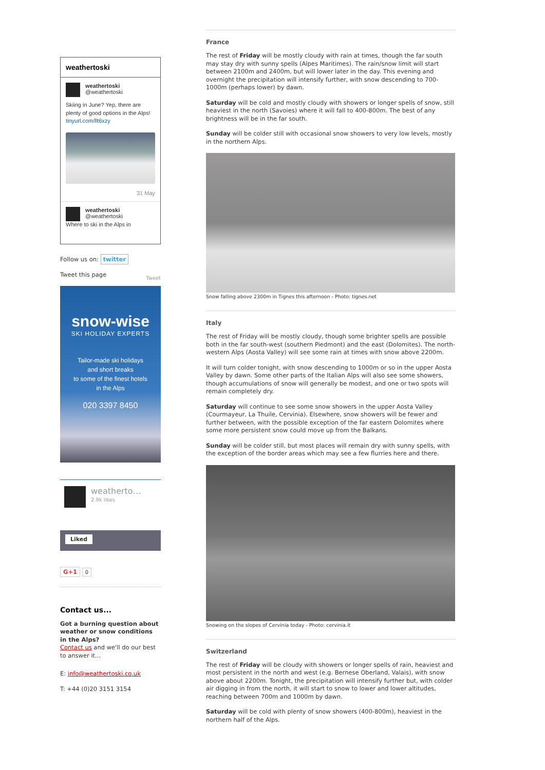weathertoski
weathertoski
@weathertoski
Skiing in June? Yep, there are plenty of good options in the Alps! tinyurl.com/llt6xzy
31 May
weathertoski
@weathertoski
Where to ski in the Alps in
Follow us on: twitter
Tweet this page Tweet
snow-wise
SKI HOLIDAY EXPERTS
Tailor-made ski holidays
and short breaks
to some of the finest hotels
in the Alps
020 3397 8450
weatherto…
2.9k likes
Liked
G+1 0
Contact us...
Got a burning question about weather or snow conditions in the Alps?
Contact us and we'll do our best to answer it...
E: info@weathertoski.co.uk
T: +44 (0)20 3151 3154
France
The rest of Friday will be mostly cloudy with rain at times, though the far south may stay dry with sunny spells (Alpes Maritimes). The rain/snow limit will start between 2100m and 2400m, but will lower later in the day. This evening and overnight the precipitation will intensify further, with snow descending to 700-1000m (perhaps lower) by dawn.
Saturday will be cold and mostly cloudy with showers or longer spells of snow, still heaviest in the north (Savoies) where it will fall to 400-800m. The best of any brightness will be in the far south.
Sunday will be colder still with occasional snow showers to very low levels, mostly in the northern Alps.
Snow falling above 2300m in Tignes this afternoon - Photo: tignes.net
Italy
The rest of Friday will be mostly cloudy, though some brighter spells are possible both in the far south-west (southern Piedmont) and the east (Dolomites). The north-western Alps (Aosta Valley) will see some rain at times with snow above 2200m.
It will turn colder tonight, with snow descending to 1000m or so in the upper Aosta Valley by dawn. Some other parts of the Italian Alps will also see some showers, though accumulations of snow will generally be modest, and one or two spots will remain completely dry.
Saturday will continue to see some snow showers in the upper Aosta Valley (Courmayeur, La Thuile, Cervinia). Elsewhere, snow showers will be fewer and further between, with the possible exception of the far eastern Dolomites where some more persistent snow could move up from the Balkans.
Sunday will be colder still, but most places will remain dry with sunny spells, with the exception of the border areas which may see a few flurries here and there.
Snowing on the slopes of Cervinia today - Photo: cervinia.it
Switzerland
The rest of Friday will be cloudy with showers or longer spells of rain, heaviest and most persistent in the north and west (e.g. Bernese Oberland, Valais), with snow above about 2200m. Tonight, the precipitation will intensify further but, with colder air digging in from the north, it will start to snow to lower and lower altitudes, reaching between 700m and 1000m by dawn.
Saturday will be cold with plenty of snow showers (400-800m), heaviest in the northern half of the Alps.